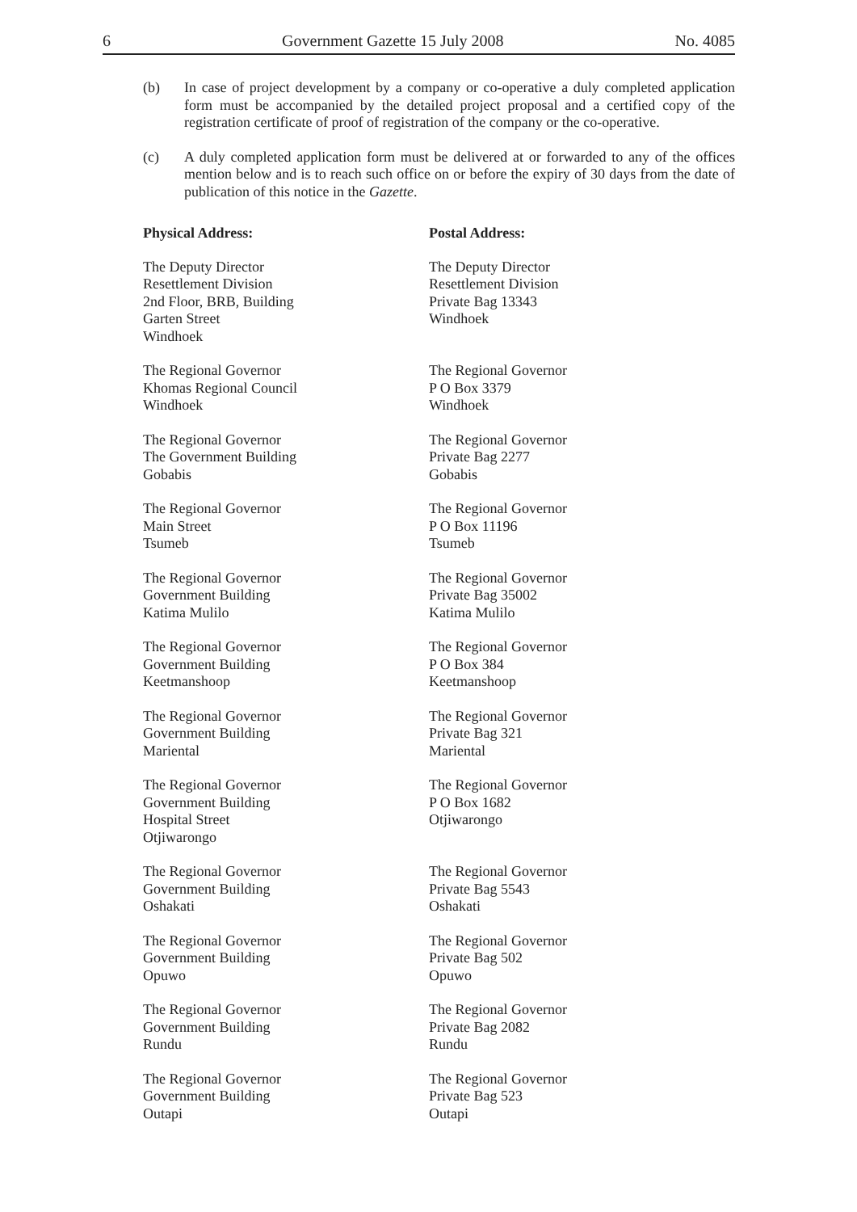6 Government Gazette 15 July 2008 No. 4085
(b) In case of project development by a company or co-operative a duly completed application form must be accompanied by the detailed project proposal and a certified copy of the registration certificate of proof of registration of the company or the co-operative.
(c) A duly completed application form must be delivered at or forwarded to any of the offices mention below and is to reach such office on or before the expiry of 30 days from the date of publication of this notice in the Gazette.
| Physical Address: | Postal Address: |
| --- | --- |
| The Deputy Director Resettlement Division 2nd Floor, BRB, Building Garten Street Windhoek | The Deputy Director Resettlement Division Private Bag 13343 Windhoek |
| The Regional Governor Khomas Regional Council Windhoek | The Regional Governor P O Box 3379 Windhoek |
| The Regional Governor The Government Building Gobabis | The Regional Governor Private Bag 2277 Gobabis |
| The Regional Governor Main Street Tsumeb | The Regional Governor P O Box 11196 Tsumeb |
| The Regional Governor Government Building Katima Mulilo | The Regional Governor Private Bag 35002 Katima Mulilo |
| The Regional Governor Government Building Keetmanshoop | The Regional Governor P O Box 384 Keetmanshoop |
| The Regional Governor Government Building Mariental | The Regional Governor Private Bag 321 Mariental |
| The Regional Governor Government Building Hospital Street Otjiwarongo | The Regional Governor P O Box 1682 Otjiwarongo |
| The Regional Governor Government Building Oshakati | The Regional Governor Private Bag 5543 Oshakati |
| The Regional Governor Government Building Opuwo | The Regional Governor Private Bag 502 Opuwo |
| The Regional Governor Government Building Rundu | The Regional Governor Private Bag 2082 Rundu |
| The Regional Governor Government Building Outapi | The Regional Governor Private Bag 523 Outapi |